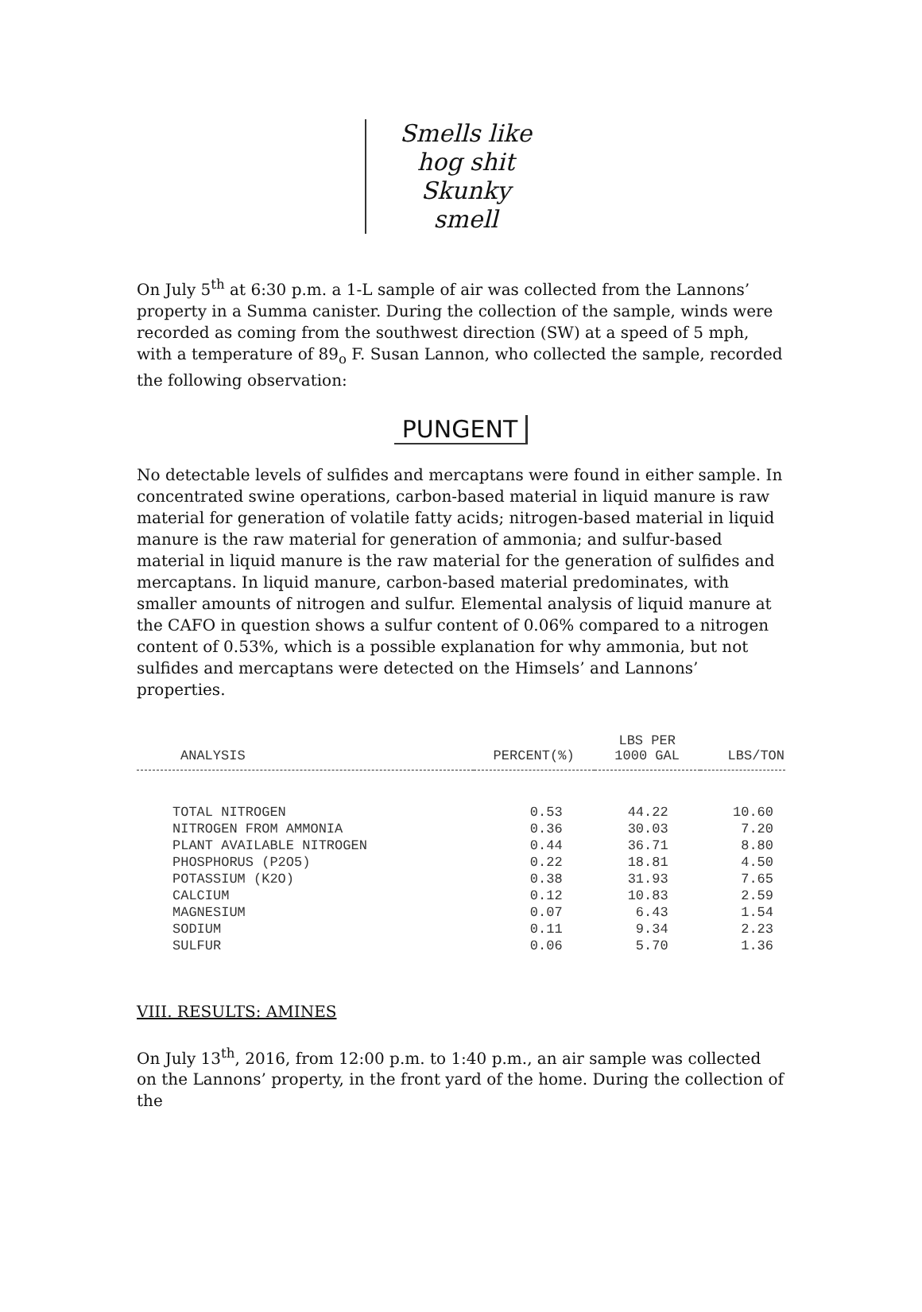Smells like
hog shit
Skunky
smell
On July 5<sup>th</sup> at 6:30 p.m. a 1-L sample of air was collected from the Lannons’ property in a Summa canister. During the collection of the sample, winds were recorded as coming from the southwest direction (SW) at a speed of 5 mph, with a temperature of 89<sub>o</sub> F. Susan Lannon, who collected the sample, recorded the following observation:
PUNGENT
No detectable levels of sulfides and mercaptans were found in either sample. In concentrated swine operations, carbon-based material in liquid manure is raw material for generation of volatile fatty acids; nitrogen-based material in liquid manure is the raw material for generation of ammonia; and sulfur-based material in liquid manure is the raw material for the generation of sulfides and mercaptans. In liquid manure, carbon-based material predominates, with smaller amounts of nitrogen and sulfur. Elemental analysis of liquid manure at the CAFO in question shows a sulfur content of 0.06% compared to a nitrogen content of 0.53%, which is a possible explanation for why ammonia, but not sulfides and mercaptans were detected on the Himsels’ and Lannons’ properties.
| ANALYSIS | PERCENT(%) | LBS PER 1000 GAL | LBS/TON |
| --- | --- | --- | --- |
| TOTAL NITROGEN | 0.53 | 44.22 | 10.60 |
| NITROGEN FROM AMMONIA | 0.36 | 30.03 | 7.20 |
| PLANT AVAILABLE NITROGEN | 0.44 | 36.71 | 8.80 |
| PHOSPHORUS (P2O5) | 0.22 | 18.81 | 4.50 |
| POTASSIUM (K2O) | 0.38 | 31.93 | 7.65 |
| CALCIUM | 0.12 | 10.83 | 2.59 |
| MAGNESIUM | 0.07 | 6.43 | 1.54 |
| SODIUM | 0.11 | 9.34 | 2.23 |
| SULFUR | 0.06 | 5.70 | 1.36 |
VIII. RESULTS: AMINES
On July 13<sup>th</sup>, 2016, from 12:00 p.m. to 1:40 p.m., an air sample was collected on the Lannons’ property, in the front yard of the home. During the collection of the